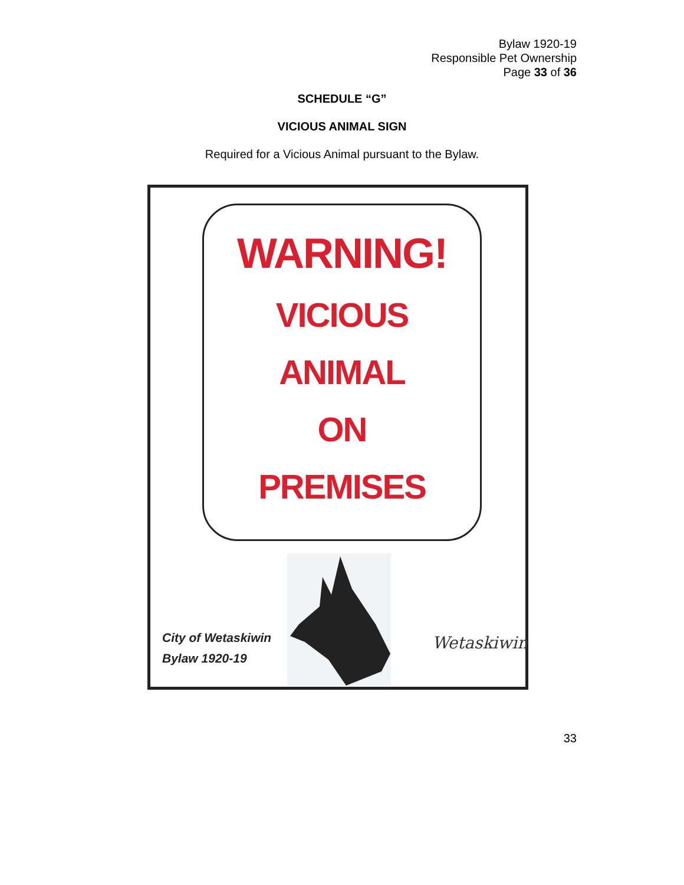Bylaw 1920-19
Responsible Pet Ownership
Page 33 of 36
SCHEDULE “G”
VICIOUS ANIMAL SIGN
Required for a Vicious Animal pursuant to the Bylaw.
WARNING!
VICIOUS
ANIMAL
ON
PREMISES
City of Wetaskiwin
Bylaw 1920-19
Wetaskiwin
33